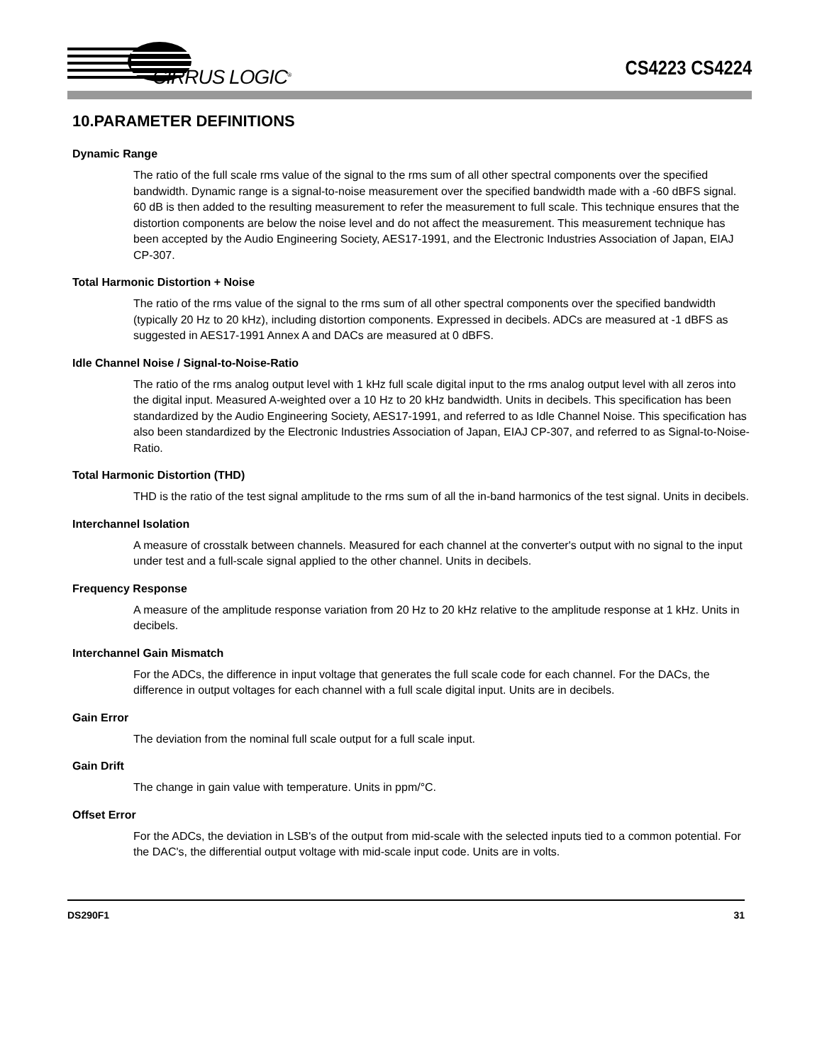CIRRUS LOGIC<sup>®</sup> CS4223 CS4224
10.PARAMETER DEFINITIONS
Dynamic Range
The ratio of the full scale rms value of the signal to the rms sum of all other spectral components over the specified bandwidth. Dynamic range is a signal-to-noise measurement over the specified bandwidth made with a -60 dBFS signal. 60 dB is then added to the resulting measurement to refer the measurement to full scale. This technique ensures that the distortion components are below the noise level and do not affect the measurement. This measurement technique has been accepted by the Audio Engineering Society, AES17-1991, and the Electronic Industries Association of Japan, EIAJ CP-307.
Total Harmonic Distortion + Noise
The ratio of the rms value of the signal to the rms sum of all other spectral components over the specified bandwidth (typically 20 Hz to 20 kHz), including distortion components. Expressed in decibels. ADCs are measured at -1 dBFS as suggested in AES17-1991 Annex A and DACs are measured at 0 dBFS.
Idle Channel Noise / Signal-to-Noise-Ratio
The ratio of the rms analog output level with 1 kHz full scale digital input to the rms analog output level with all zeros into the digital input. Measured A-weighted over a 10 Hz to 20 kHz bandwidth. Units in decibels. This specification has been standardized by the Audio Engineering Society, AES17-1991, and referred to as Idle Channel Noise. This specification has also been standardized by the Electronic Industries Association of Japan, EIAJ CP-307, and referred to as Signal-to-Noise-Ratio.
Total Harmonic Distortion (THD)
THD is the ratio of the test signal amplitude to the rms sum of all the in-band harmonics of the test signal. Units in decibels.
Interchannel Isolation
A measure of crosstalk between channels. Measured for each channel at the converter's output with no signal to the input under test and a full-scale signal applied to the other channel. Units in decibels.
Frequency Response
A measure of the amplitude response variation from 20 Hz to 20 kHz relative to the amplitude response at 1 kHz. Units in decibels.
Interchannel Gain Mismatch
For the ADCs, the difference in input voltage that generates the full scale code for each channel. For the DACs, the difference in output voltages for each channel with a full scale digital input. Units are in decibels.
Gain Error
The deviation from the nominal full scale output for a full scale input.
Gain Drift
The change in gain value with temperature. Units in ppm/°C.
Offset Error
For the ADCs, the deviation in LSB's of the output from mid-scale with the selected inputs tied to a common potential. For the DAC's, the differential output voltage with mid-scale input code. Units are in volts.
DS290F1 31